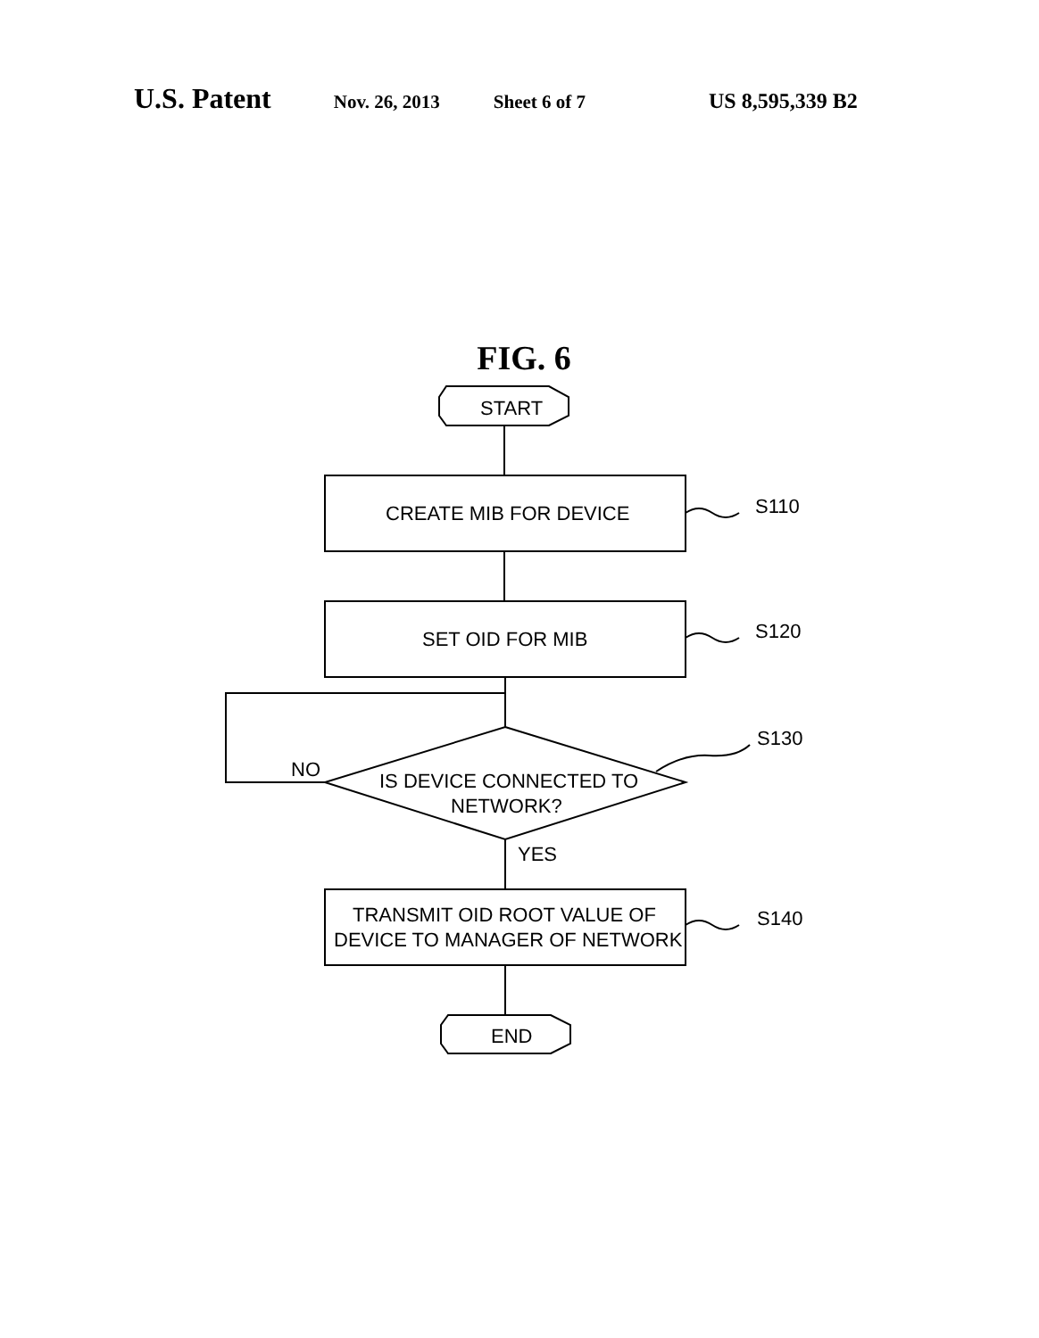U.S. Patent Nov. 26, 2013 Sheet 6 of 7 US 8,595,339 B2
FIG. 6
START
CREATE MIB FOR DEVICE
S110
SET OID FOR MIB
S120
IS DEVICE CONNECTED TO
NETWORK?
NO
S130
YES
TRANSMIT OID ROOT VALUE OF
DEVICE TO MANAGER OF NETWORK
S140
END